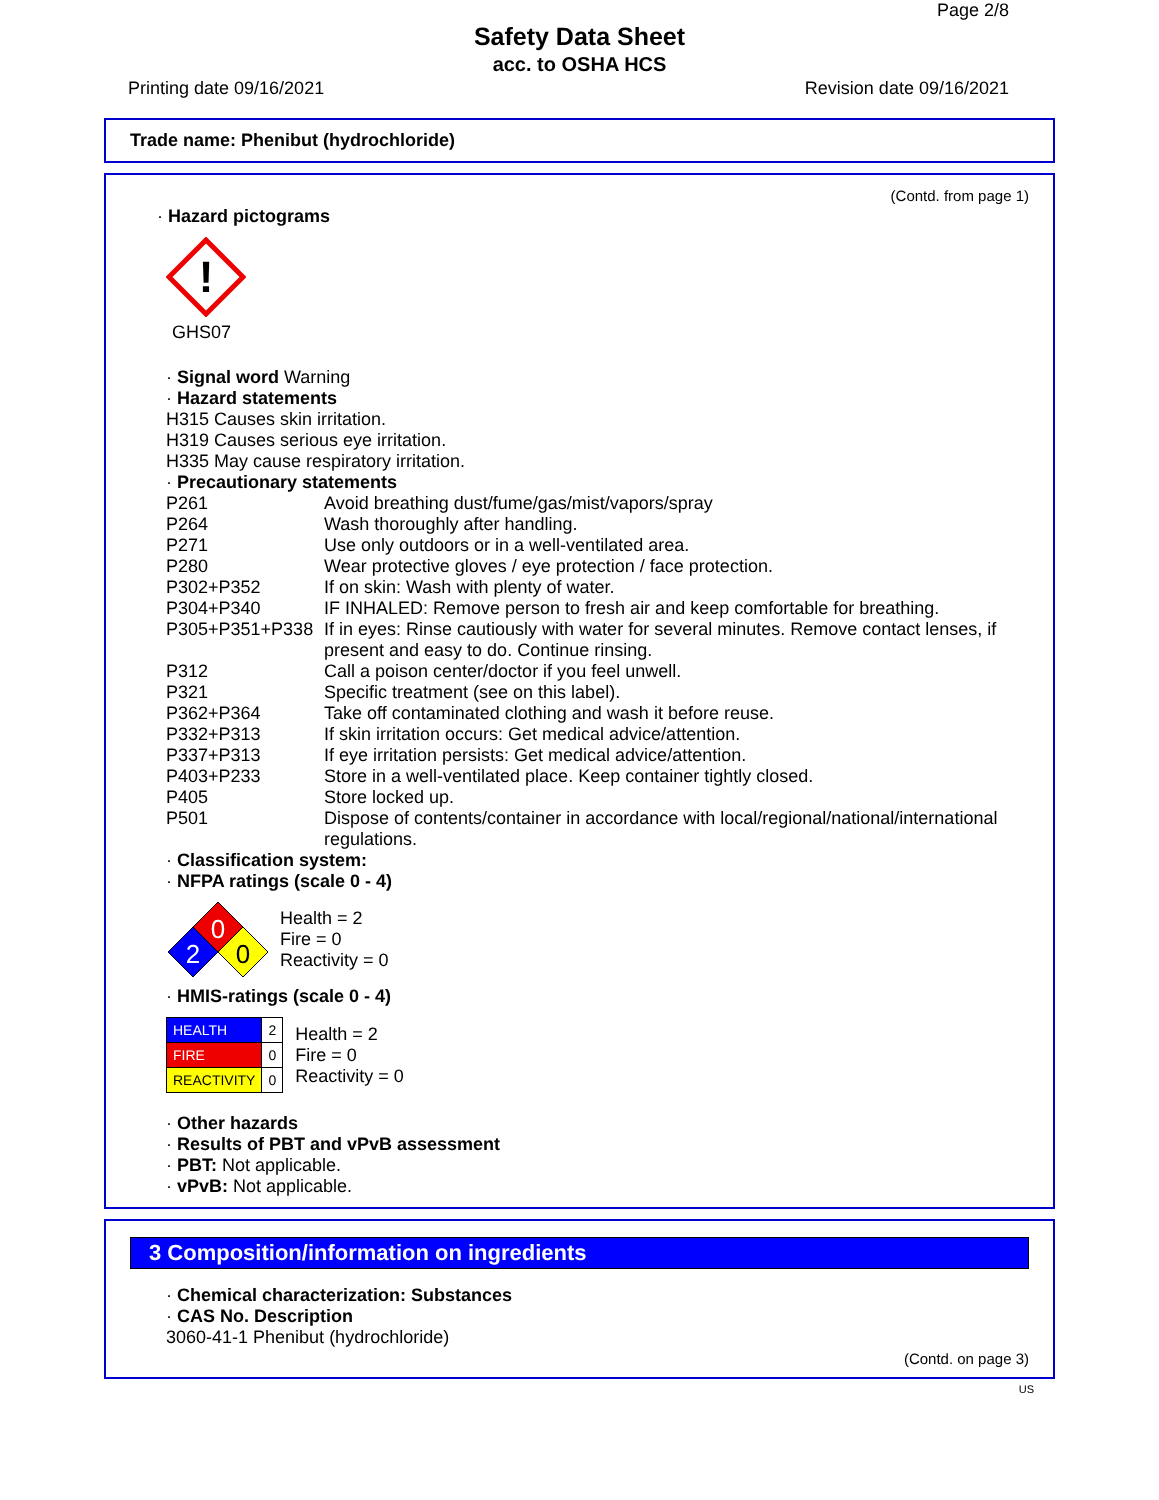Page 2/8
Safety Data Sheet
acc. to OSHA HCS
Printing date 09/16/2021 Revision date 09/16/2021
Trade name: Phenibut (hydrochloride)
(Contd. from page 1)
· Hazard pictograms
!
GHS07
· Signal word Warning
· Hazard statements
H315 Causes skin irritation.
H319 Causes serious eye irritation.
H335 May cause respiratory irritation.
· Precautionary statements
P261 Avoid breathing dust/fume/gas/mist/vapors/spray
P264 Wash thoroughly after handling.
P271 Use only outdoors or in a well-ventilated area.
P280 Wear protective gloves / eye protection / face protection.
P302+P352 If on skin: Wash with plenty of water.
P304+P340 IF INHALED: Remove person to fresh air and keep comfortable for breathing.
P305+P351+P338 If in eyes: Rinse cautiously with water for several minutes. Remove contact lenses, if present and easy to do. Continue rinsing.
P312 Call a poison center/doctor if you feel unwell.
P321 Specific treatment (see on this label).
P362+P364 Take off contaminated clothing and wash it before reuse.
P332+P313 If skin irritation occurs: Get medical advice/attention.
P337+P313 If eye irritation persists: Get medical advice/attention.
P403+P233 Store in a well-ventilated place. Keep container tightly closed.
P405 Store locked up.
P501 Dispose of contents/container in accordance with local/regional/national/international regulations.
· Classification system:
· NFPA ratings (scale 0 - 4)
0
2
0
Health = 2
Fire = 0
Reactivity = 0
· HMIS-ratings (scale 0 - 4)
| HEALTH | 2 |
| FIRE | 0 |
| REACTIVITY | 0 |
Health = 2
Fire = 0
Reactivity = 0
· Other hazards
· Results of PBT and vPvB assessment
· PBT: Not applicable.
· vPvB: Not applicable.
3 Composition/information on ingredients
· Chemical characterization: Substances
· CAS No. Description
3060-41-1 Phenibut (hydrochloride)
(Contd. on page 3)
US